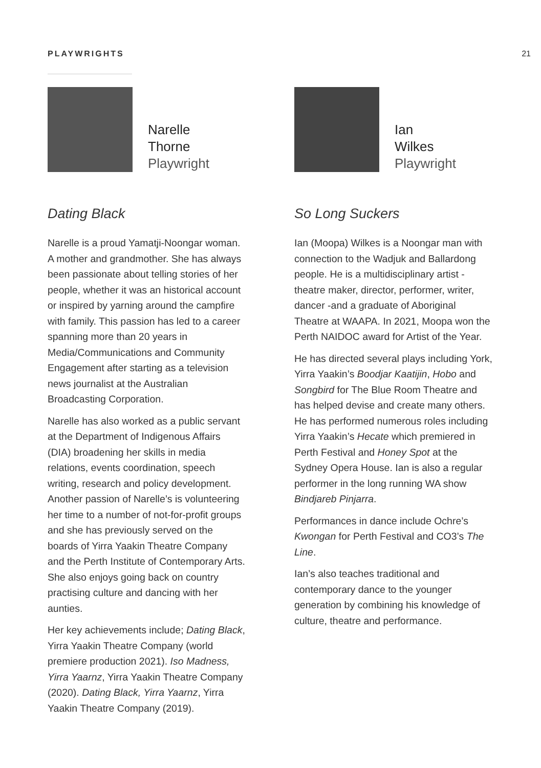PLAYWRIGHTS 21
Narelle
Thorne
Playwright
Dating Black
Narelle is a proud Yamatji-Noongar woman. A mother and grandmother. She has always been passionate about telling stories of her people, whether it was an historical account or inspired by yarning around the campfire with family. This passion has led to a career spanning more than 20 years in Media/Communications and Community Engagement after starting as a television news journalist at the Australian Broadcasting Corporation.
Narelle has also worked as a public servant at the Department of Indigenous Affairs (DIA) broadening her skills in media relations, events coordination, speech writing, research and policy development. Another passion of Narelle’s is volunteering her time to a number of not-for-profit groups and she has previously served on the boards of Yirra Yaakin Theatre Company and the Perth Institute of Contemporary Arts. She also enjoys going back on country practising culture and dancing with her aunties.
Her key achievements include; Dating Black, Yirra Yaakin Theatre Company (world premiere production 2021). Iso Madness, Yirra Yaarnz, Yirra Yaakin Theatre Company (2020). Dating Black, Yirra Yaarnz, Yirra Yaakin Theatre Company (2019).
Ian
Wilkes
Playwright
So Long Suckers
Ian (Moopa) Wilkes is a Noongar man with connection to the Wadjuk and Ballardong people. He is a multidisciplinary artist - theatre maker, director, performer, writer, dancer -and a graduate of Aboriginal Theatre at WAAPA. In 2021, Moopa won the Perth NAIDOC award for Artist of the Year.
He has directed several plays including York, Yirra Yaakin’s Boodjar Kaatijin, Hobo and Songbird for The Blue Room Theatre and has helped devise and create many others. He has performed numerous roles including Yirra Yaakin’s Hecate which premiered in Perth Festival and Honey Spot at the Sydney Opera House. Ian is also a regular performer in the long running WA show Bindjareb Pinjarra.
Performances in dance include Ochre’s Kwongan for Perth Festival and CO3’s The Line.
Ian’s also teaches traditional and contemporary dance to the younger generation by combining his knowledge of culture, theatre and performance.